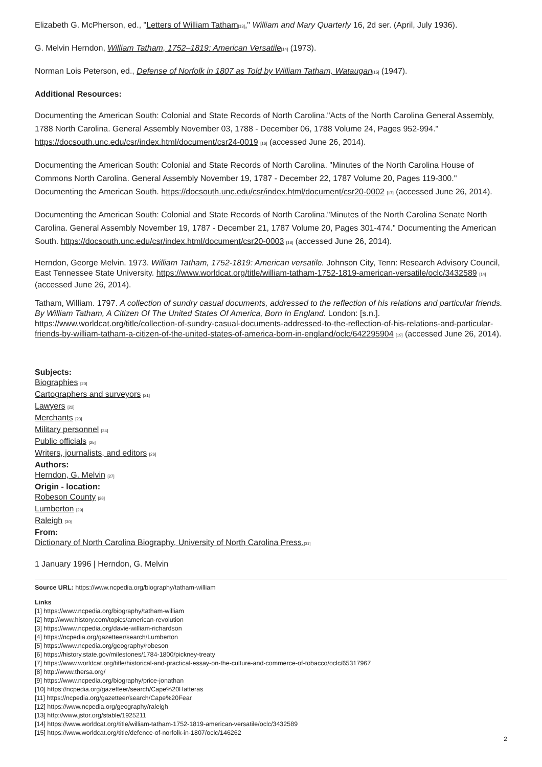Elizabeth G. McPherson, ed., "Letters of William Tatham<sup>[13]</sup>," William and Mary Quarterly 16, 2d ser. (April, July 1936).
G. Melvin Herndon, William Tatham, 1752–1819: American Versatile<sup>[14]</sup> (1973).
Norman Lois Peterson, ed., Defense of Norfolk in 1807 as Told by William Tatham, Wataugan<sup>[15]</sup> (1947).
Additional Resources:
Documenting the American South: Colonial and State Records of North Carolina."Acts of the North Carolina General Assembly, 1788 North Carolina. General Assembly November 03, 1788 - December 06, 1788 Volume 24, Pages 952-994." https://docsouth.unc.edu/csr/index.html/document/csr24-0019 <sup>[16]</sup> (accessed June 26, 2014).
Documenting the American South: Colonial and State Records of North Carolina. "Minutes of the North Carolina House of Commons North Carolina. General Assembly November 19, 1787 - December 22, 1787 Volume 20, Pages 119-300." Documenting the American South. https://docsouth.unc.edu/csr/index.html/document/csr20-0002 <sup>[17]</sup> (accessed June 26, 2014).
Documenting the American South: Colonial and State Records of North Carolina."Minutes of the North Carolina Senate North Carolina. General Assembly November 19, 1787 - December 21, 1787 Volume 20, Pages 301-474." Documenting the American South. https://docsouth.unc.edu/csr/index.html/document/csr20-0003 <sup>[18]</sup> (accessed June 26, 2014).
Herndon, George Melvin. 1973. William Tatham, 1752-1819: American versatile. Johnson City, Tenn: Research Advisory Council, East Tennessee State University. https://www.worldcat.org/title/william-tatham-1752-1819-american-versatile/oclc/3432589 <sup>[14]</sup> (accessed June 26, 2014).
Tatham, William. 1797. A collection of sundry casual documents, addressed to the reflection of his relations and particular friends. By William Tatham, A Citizen Of The United States Of America, Born In England. London: [s.n.]. https://www.worldcat.org/title/collection-of-sundry-casual-documents-addressed-to-the-reflection-of-his-relations-and-particular-friends-by-william-tatham-a-citizen-of-the-united-states-of-america-born-in-england/oclc/642295904 <sup>[19]</sup> (accessed June 26, 2014).
Subjects:
Biographies <sup>[20]</sup>
Cartographers and surveyors <sup>[21]</sup>
Lawyers <sup>[22]</sup>
Merchants <sup>[23]</sup>
Military personnel <sup>[24]</sup>
Public officials <sup>[25]</sup>
Writers, journalists, and editors <sup>[26]</sup>
Authors:
Herndon, G. Melvin <sup>[27]</sup>
Origin - location:
Robeson County <sup>[28]</sup>
Lumberton <sup>[29]</sup>
Raleigh <sup>[30]</sup>
From:
Dictionary of North Carolina Biography, University of North Carolina Press.<sup>[31]</sup>
1 January 1996 | Herndon, G. Melvin
Source URL: https://www.ncpedia.org/biography/tatham-william
Links
[1] https://www.ncpedia.org/biography/tatham-william
[2] http://www.history.com/topics/american-revolution
[3] https://www.ncpedia.org/davie-william-richardson
[4] https://ncpedia.org/gazetteer/search/Lumberton
[5] https://www.ncpedia.org/geography/robeson
[6] https://history.state.gov/milestones/1784-1800/pickney-treaty
[7] https://www.worldcat.org/title/historical-and-practical-essay-on-the-culture-and-commerce-of-tobacco/oclc/65317967
[8] http://www.thersa.org/
[9] https://www.ncpedia.org/biography/price-jonathan
[10] https://ncpedia.org/gazetteer/search/Cape%20Hatteras
[11] https://ncpedia.org/gazetteer/search/Cape%20Fear
[12] https://www.ncpedia.org/geography/raleigh
[13] http://www.jstor.org/stable/1925211
[14] https://www.worldcat.org/title/william-tatham-1752-1819-american-versatile/oclc/3432589
[15] https://www.worldcat.org/title/defence-of-norfolk-in-1807/oclc/146262
2